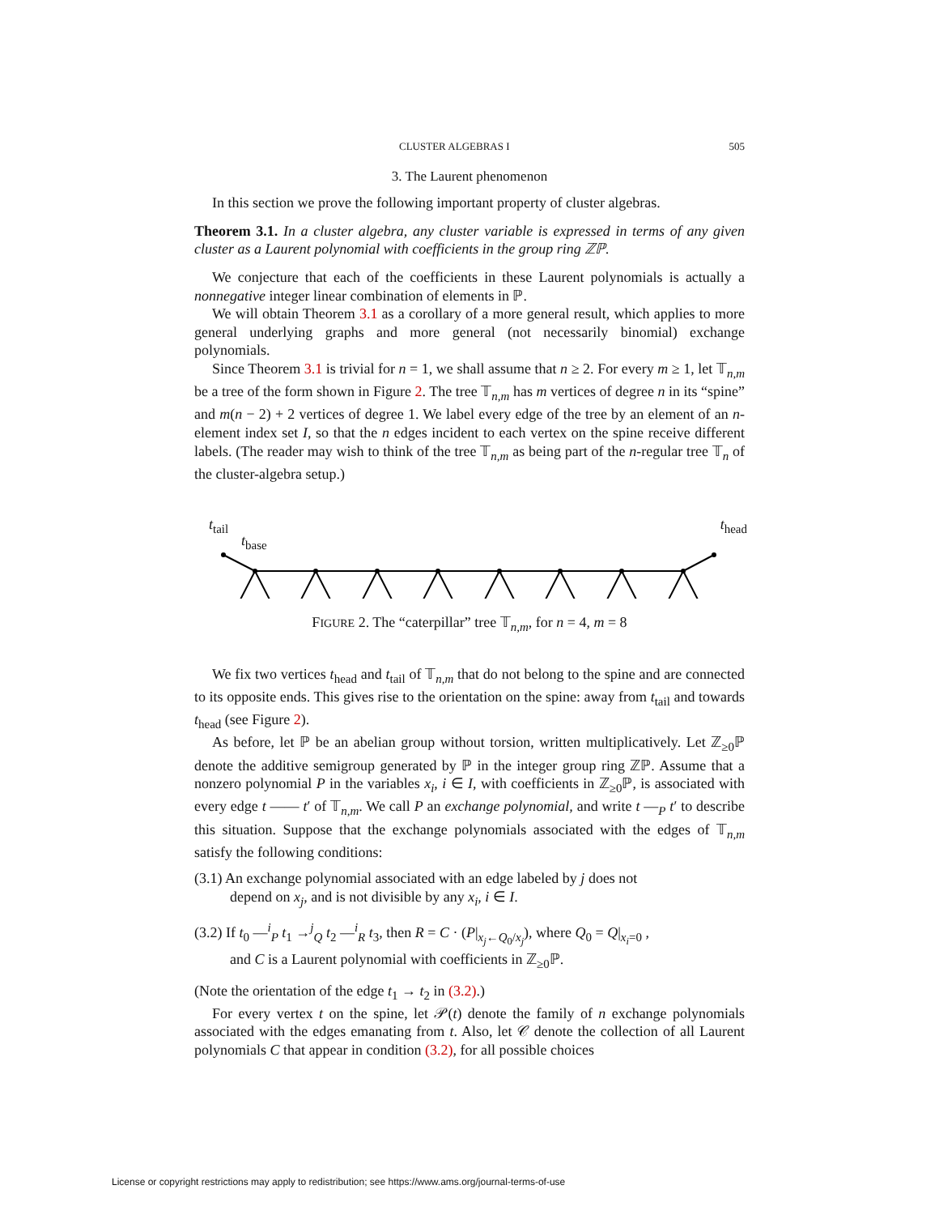CLUSTER ALGEBRAS I 505
3. The Laurent phenomenon
In this section we prove the following important property of cluster algebras.
Theorem 3.1. In a cluster algebra, any cluster variable is expressed in terms of any given cluster as a Laurent polynomial with coefficients in the group ring ℤℙ.
We conjecture that each of the coefficients in these Laurent polynomials is actually a nonnegative integer linear combination of elements in ℙ.
We will obtain Theorem 3.1 as a corollary of a more general result, which applies to more general underlying graphs and more general (not necessarily binomial) exchange polynomials.
Since Theorem 3.1 is trivial for n = 1, we shall assume that n ≥ 2. For every m ≥ 1, let 𝕋<sub>n,m</sub> be a tree of the form shown in Figure 2. The tree 𝕋<sub>n,m</sub> has m vertices of degree n in its “spine” and m(n − 2) + 2 vertices of degree 1. We label every edge of the tree by an element of an n-element index set I, so that the n edges incident to each vertex on the spine receive different labels. (The reader may wish to think of the tree 𝕋<sub>n,m</sub> as being part of the n-regular tree 𝕋<sub>n</sub> of the cluster-algebra setup.)
t<sub>tail</sub> t<sub>head</sub>
t<sub>base</sub>
FIGURE 2. The “caterpillar” tree 𝕋<sub>n,m</sub>, for n = 4, m = 8
We fix two vertices t<sub>head</sub> and t<sub>tail</sub> of 𝕋<sub>n,m</sub> that do not belong to the spine and are connected to its opposite ends. This gives rise to the orientation on the spine: away from t<sub>tail</sub> and towards t<sub>head</sub> (see Figure 2).
As before, let ℙ be an abelian group without torsion, written multiplicatively. Let ℤ<sub>≥0</sub>ℙ denote the additive semigroup generated by ℙ in the integer group ring ℤℙ. Assume that a nonzero polynomial P in the variables x<sub>i</sub>, i ∈ I, with coefficients in ℤ<sub>≥0</sub>ℙ, is associated with every edge t —— t′ of 𝕋<sub>n,m</sub>. We call P an exchange polynomial, and write t —<sub>P</sub> t′ to describe this situation. Suppose that the exchange polynomials associated with the edges of 𝕋<sub>n,m</sub> satisfy the following conditions:
(3.1) An exchange polynomial associated with an edge labeled by j does not
depend on x<sub>j</sub>, and is not divisible by any x<sub>i</sub>, i ∈ I.
(3.2) If t<sub>0</sub> —<sup>i</sup><sub>P</sub> t<sub>1</sub> →<sup>j</sup><sub>Q</sub> t<sub>2</sub> —<sup>i</sup><sub>R</sub> t<sub>3</sub>, then R = C · (P|<sub>x<sub>j</sub>←Q<sub>0</sub>/x<sub>j</sub></sub>), where Q<sub>0</sub> = Q|<sub>x<sub>i</sub>=0</sub> ,
and C is a Laurent polynomial with coefficients in ℤ<sub>≥0</sub>ℙ.
(Note the orientation of the edge t<sub>1</sub> → t<sub>2</sub> in (3.2).)
For every vertex t on the spine, let 𝒫(t) denote the family of n exchange polynomials associated with the edges emanating from t. Also, let 𝒞 denote the collection of all Laurent polynomials C that appear in condition (3.2), for all possible choices
License or copyright restrictions may apply to redistribution; see https://www.ams.org/journal-terms-of-use